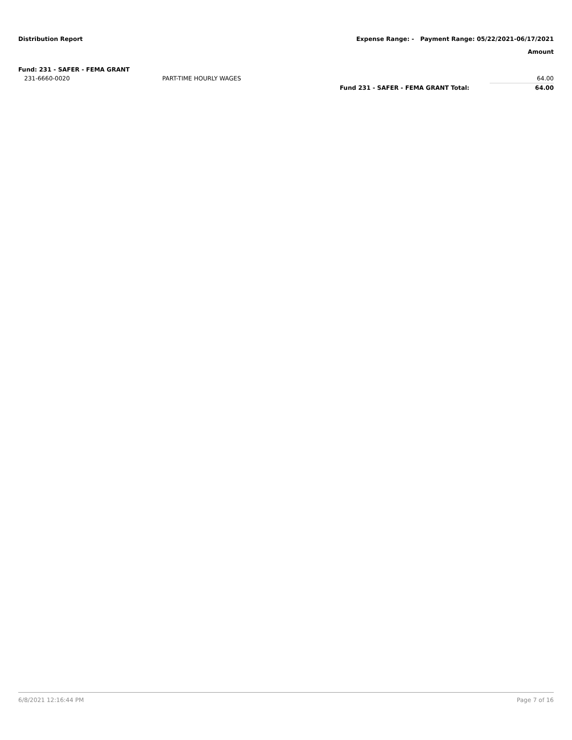Distribution Report Expense Range: - Payment Range: 05/22/2021-06/17/2021
Amount
| Fund: 231 - SAFER - FEMA GRANT | | | |
| 231-6660-0020 | PART-TIME HOURLY WAGES | | 64.00 |
| | | Fund 231 - SAFER - FEMA GRANT Total: | 64.00 |
6/8/2021 12:16:44 PM Page 7 of 16